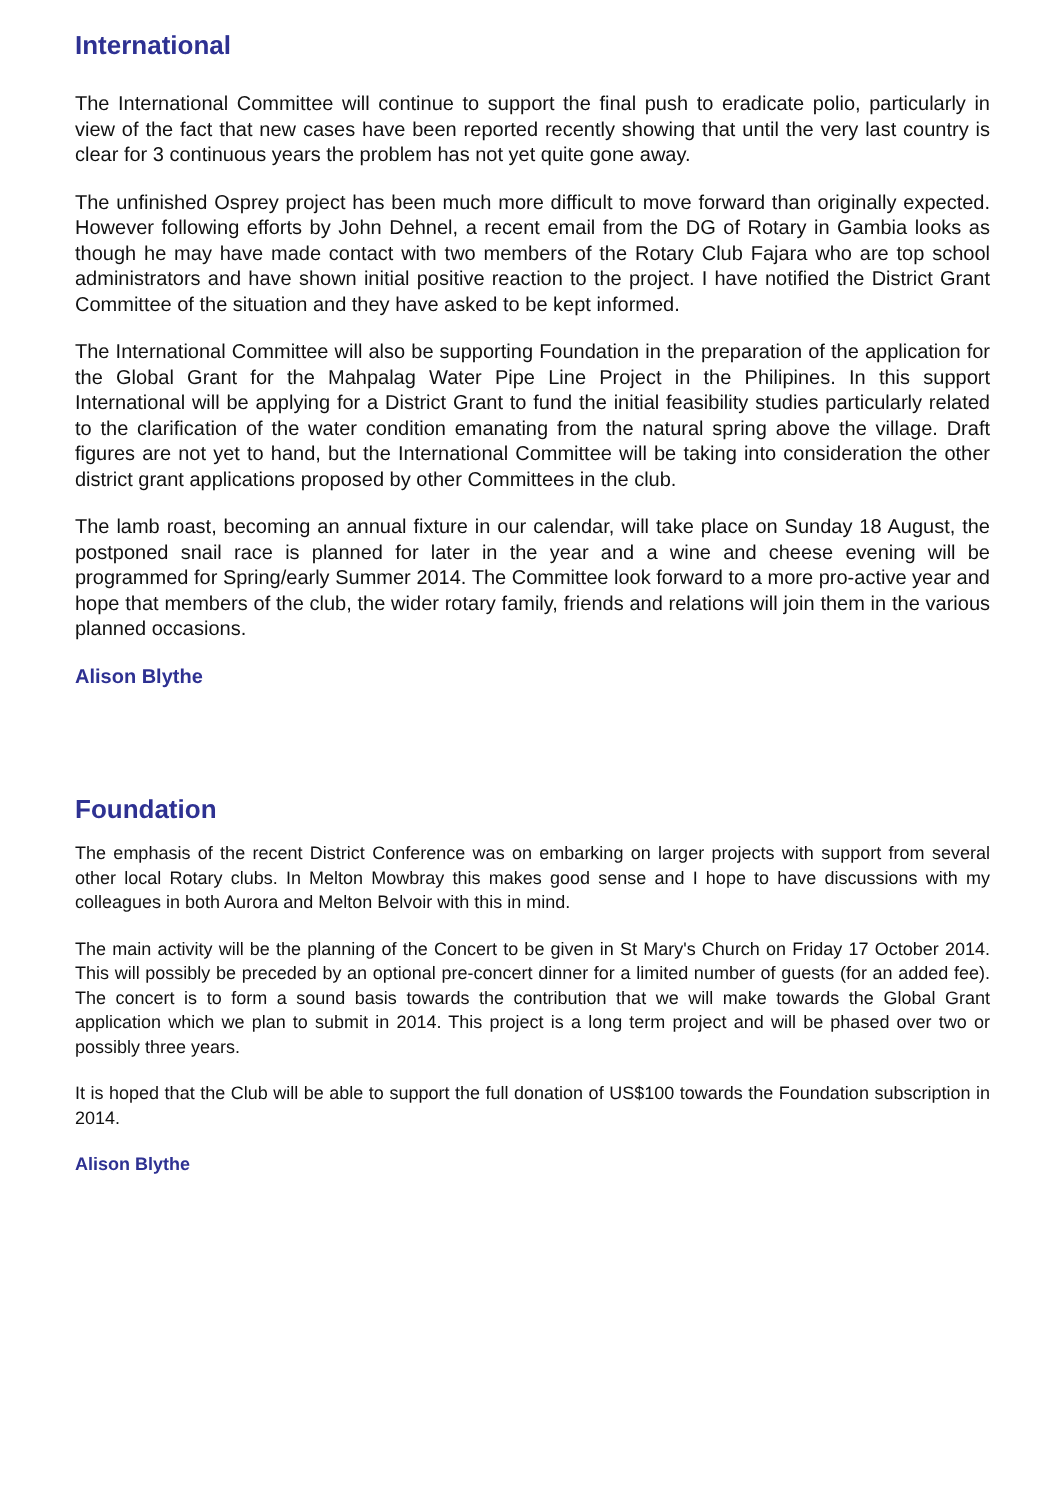International
The International Committee will continue to support the final push to eradicate polio, particularly in view of the fact that new cases have been reported recently showing that until the very last country is clear for 3 continuous years the problem has not yet quite gone away.
The unfinished Osprey project has been much more difficult to move forward than originally expected. However following efforts by John Dehnel, a recent email from the DG of Rotary in Gambia looks as though he may have made contact with two members of the Rotary Club Fajara who are top school administrators and have shown initial positive reaction to the project. I have notified the District Grant Committee of the situation and they have asked to be kept informed.
The International Committee will also be supporting Foundation in the preparation of the application for the Global Grant for the Mahpalag Water Pipe Line Project in the Philipines. In this support International will be applying for a District Grant to fund the initial feasibility studies particularly related to the clarification of the water condition emanating from the natural spring above the village. Draft figures are not yet to hand, but the International Committee will be taking into consideration the other district grant applications proposed by other Committees in the club.
The lamb roast, becoming an annual fixture in our calendar, will take place on Sunday 18 August, the postponed snail race is planned for later in the year and a wine and cheese evening will be programmed for Spring/early Summer 2014. The Committee look forward to a more pro-active year and hope that members of the club, the wider rotary family, friends and relations will join them in the various planned occasions.
Alison Blythe
Foundation
The emphasis of the recent District Conference was on embarking on larger projects with support from several other local Rotary clubs. In Melton Mowbray this makes good sense and I hope to have discussions with my colleagues in both Aurora and Melton Belvoir with this in mind.
The main activity will be the planning of the Concert to be given in St Mary's Church on Friday 17 October 2014. This will possibly be preceded by an optional pre-concert dinner for a limited number of guests (for an added fee). The concert is to form a sound basis towards the contribution that we will make towards the Global Grant application which we plan to submit in 2014. This project is a long term project and will be phased over two or possibly three years.
It is hoped that the Club will be able to support the full donation of US$100 towards the Foundation subscription in 2014.
Alison Blythe